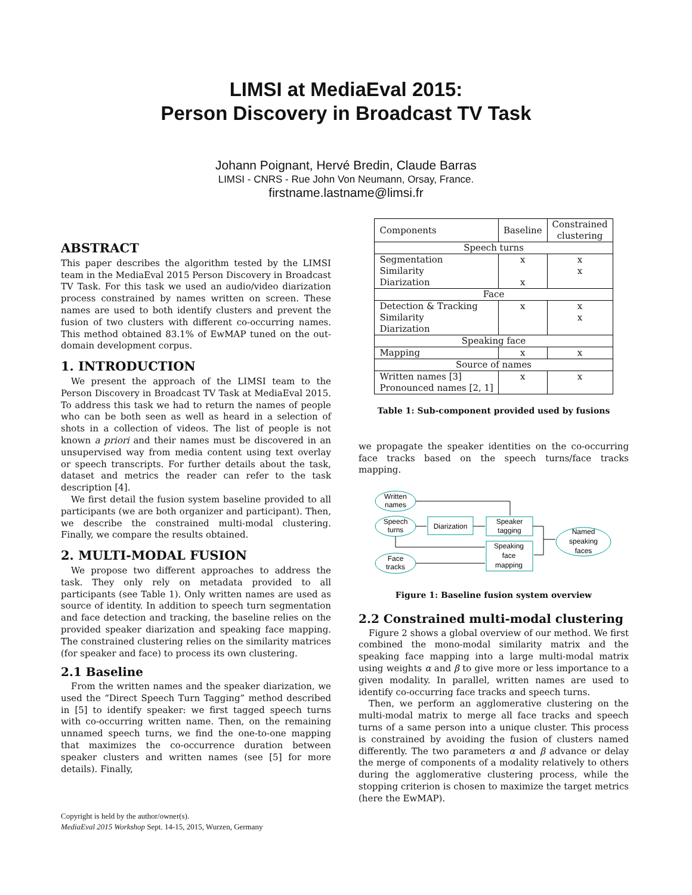LIMSI at MediaEval 2015:
Person Discovery in Broadcast TV Task
Johann Poignant, Hervé Bredin, Claude Barras
LIMSI - CNRS - Rue John Von Neumann, Orsay, France.
firstname.lastname@limsi.fr
ABSTRACT
This paper describes the algorithm tested by the LIMSI team in the MediaEval 2015 Person Discovery in Broadcast TV Task. For this task we used an audio/video diarization process constrained by names written on screen. These names are used to both identify clusters and prevent the fusion of two clusters with different co-occurring names. This method obtained 83.1% of EwMAP tuned on the out-domain development corpus.
1. INTRODUCTION
We present the approach of the LIMSI team to the Person Discovery in Broadcast TV Task at MediaEval 2015. To address this task we had to return the names of people who can be both seen as well as heard in a selection of shots in a collection of videos. The list of people is not known a priori and their names must be discovered in an unsupervised way from media content using text overlay or speech transcripts. For further details about the task, dataset and metrics the reader can refer to the task description [4].
We first detail the fusion system baseline provided to all participants (we are both organizer and participant). Then, we describe the constrained multi-modal clustering. Finally, we compare the results obtained.
2. MULTI-MODAL FUSION
We propose two different approaches to address the task. They only rely on metadata provided to all participants (see Table 1). Only written names are used as source of identity. In addition to speech turn segmentation and face detection and tracking, the baseline relies on the provided speaker diarization and speaking face mapping. The constrained clustering relies on the similarity matrices (for speaker and face) to process its own clustering.
2.1 Baseline
From the written names and the speaker diarization, we used the “Direct Speech Turn Tagging” method described in [5] to identify speaker: we first tagged speech turns with co-occurring written name. Then, on the remaining unnamed speech turns, we find the one-to-one mapping that maximizes the co-occurrence duration between speaker clusters and written names (see [5] for more details). Finally,
Copyright is held by the author/owner(s).
MediaEval 2015 Workshop Sept. 14-15, 2015, Wurzen, Germany
| Components | Baseline | Constrained clustering |
| Speech turns | | |
| Segmentation | x | x |
| Similarity | | x |
| Diarization | x | |
| Face | | |
| Detection & Tracking | x | x |
| Similarity | | x |
| Diarization | | |
| Speaking face | | |
| Mapping | x | x |
| Source of names | | |
| Written names [3] | x | x |
| Pronounced names [2, 1] | | |
Table 1: Sub-component provided used by fusions
we propagate the speaker identities on the co-occurring face tracks based on the speech turns/face tracks mapping.
Written
names
Speech
turns
Face
tracks
Diarization
Speaker
tagging
Speaking
face
mapping
Named
speaking
faces
Figure 1: Baseline fusion system overview
2.2 Constrained multi-modal clustering
Figure 2 shows a global overview of our method. We first combined the mono-modal similarity matrix and the speaking face mapping into a large multi-modal matrix using weights α and β to give more or less importance to a given modality. In parallel, written names are used to identify co-occurring face tracks and speech turns.
Then, we perform an agglomerative clustering on the multi-modal matrix to merge all face tracks and speech turns of a same person into a unique cluster. This process is constrained by avoiding the fusion of clusters named differently. The two parameters α and β advance or delay the merge of components of a modality relatively to others during the agglomerative clustering process, while the stopping criterion is chosen to maximize the target metrics (here the EwMAP).